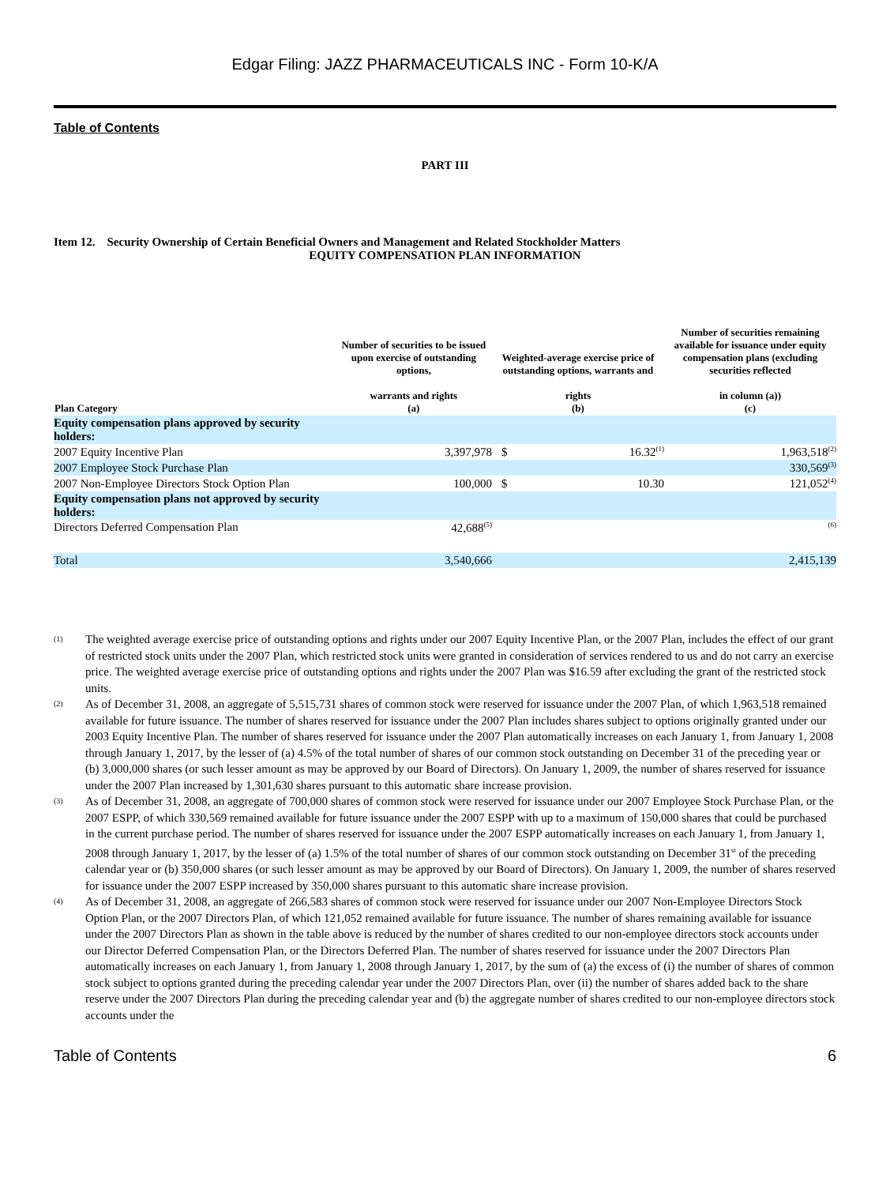Edgar Filing: JAZZ PHARMACEUTICALS INC - Form 10-K/A
Table of Contents
PART III
Item 12. Security Ownership of Certain Beneficial Owners and Management and Related Stockholder Matters
EQUITY COMPENSATION PLAN INFORMATION
| Plan Category | Number of securities to be issued upon exercise of outstanding options, warrants and rights (a) | Weighted-average exercise price of outstanding options, warrants and rights (b) | | Number of securities remaining available for issuance under equity compensation plans (excluding securities reflected in column (a)) (c) |
| --- | --- | --- | --- | --- |
| Equity compensation plans approved by security holders: | | | | |
| 2007 Equity Incentive Plan | 3,397,978 | $ | 16.32<sup>(1)</sup> | 1,963,518<sup>(2)</sup> |
| 2007 Employee Stock Purchase Plan | | | | 330,569<sup>(3)</sup> |
| 2007 Non-Employee Directors Stock Option Plan | 100,000 | $ | 10.30 | 121,052<sup>(4)</sup> |
| Equity compensation plans not approved by security holders: | | | | |
| Directors Deferred Compensation Plan | 42,688<sup>(5)</sup> | | | <sup>(6)</sup> |
| Total | 3,540,666 | | | 2,415,139 |
(1)
The weighted average exercise price of outstanding options and rights under our 2007 Equity Incentive Plan, or the 2007 Plan, includes the effect of our grant of restricted stock units under the 2007 Plan, which restricted stock units were granted in consideration of services rendered to us and do not carry an exercise price. The weighted average exercise price of outstanding options and rights under the 2007 Plan was $16.59 after excluding the grant of the restricted stock units.
(2)
As of December 31, 2008, an aggregate of 5,515,731 shares of common stock were reserved for issuance under the 2007 Plan, of which 1,963,518 remained available for future issuance. The number of shares reserved for issuance under the 2007 Plan includes shares subject to options originally granted under our 2003 Equity Incentive Plan. The number of shares reserved for issuance under the 2007 Plan automatically increases on each January 1, from January 1, 2008 through January 1, 2017, by the lesser of (a) 4.5% of the total number of shares of our common stock outstanding on December 31 of the preceding year or (b) 3,000,000 shares (or such lesser amount as may be approved by our Board of Directors). On January 1, 2009, the number of shares reserved for issuance under the 2007 Plan increased by 1,301,630 shares pursuant to this automatic share increase provision.
(3)
As of December 31, 2008, an aggregate of 700,000 shares of common stock were reserved for issuance under our 2007 Employee Stock Purchase Plan, or the 2007 ESPP, of which 330,569 remained available for future issuance under the 2007 ESPP with up to a maximum of 150,000 shares that could be purchased in the current purchase period. The number of shares reserved for issuance under the 2007 ESPP automatically increases on each January 1, from January 1, 2008 through January 1, 2017, by the lesser of (a) 1.5% of the total number of shares of our common stock outstanding on December 31<sup>st</sup> of the preceding calendar year or (b) 350,000 shares (or such lesser amount as may be approved by our Board of Directors). On January 1, 2009, the number of shares reserved for issuance under the 2007 ESPP increased by 350,000 shares pursuant to this automatic share increase provision.
(4)
As of December 31, 2008, an aggregate of 266,583 shares of common stock were reserved for issuance under our 2007 Non-Employee Directors Stock Option Plan, or the 2007 Directors Plan, of which 121,052 remained available for future issuance. The number of shares remaining available for issuance under the 2007 Directors Plan as shown in the table above is reduced by the number of shares credited to our non-employee directors stock accounts under our Director Deferred Compensation Plan, or the Directors Deferred Plan. The number of shares reserved for issuance under the 2007 Directors Plan automatically increases on each January 1, from January 1, 2008 through January 1, 2017, by the sum of (a) the excess of (i) the number of shares of common stock subject to options granted during the preceding calendar year under the 2007 Directors Plan, over (ii) the number of shares added back to the share reserve under the 2007 Directors Plan during the preceding calendar year and (b) the aggregate number of shares credited to our non-employee directors stock accounts under the
Table of Contents 6